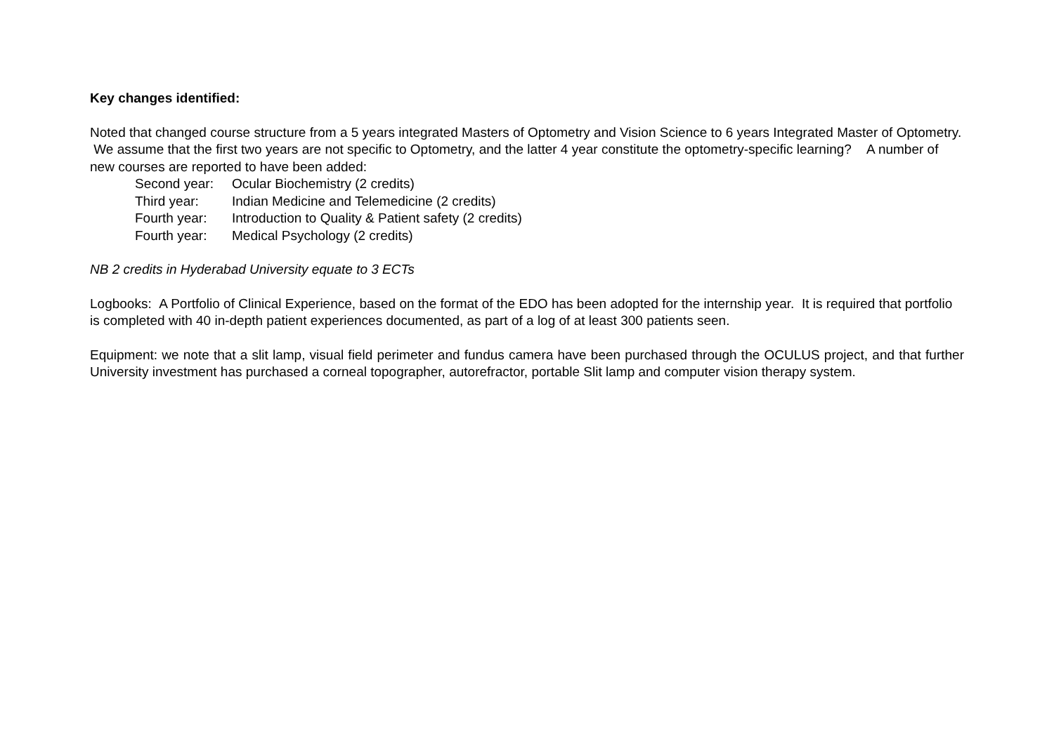Key changes identified:
Noted that changed course structure from a 5 years integrated Masters of Optometry and Vision Science to 6 years Integrated Master of Optometry. We assume that the first two years are not specific to Optometry, and the latter 4 year constitute the optometry-specific learning? A number of new courses are reported to have been added:
Second year: Ocular Biochemistry (2 credits)
Third year: Indian Medicine and Telemedicine (2 credits)
Fourth year: Introduction to Quality & Patient safety (2 credits)
Fourth year: Medical Psychology (2 credits)
NB 2 credits in Hyderabad University equate to 3 ECTs
Logbooks: A Portfolio of Clinical Experience, based on the format of the EDO has been adopted for the internship year. It is required that portfolio is completed with 40 in-depth patient experiences documented, as part of a log of at least 300 patients seen.
Equipment: we note that a slit lamp, visual field perimeter and fundus camera have been purchased through the OCULUS project, and that further University investment has purchased a corneal topographer, autorefractor, portable Slit lamp and computer vision therapy system.